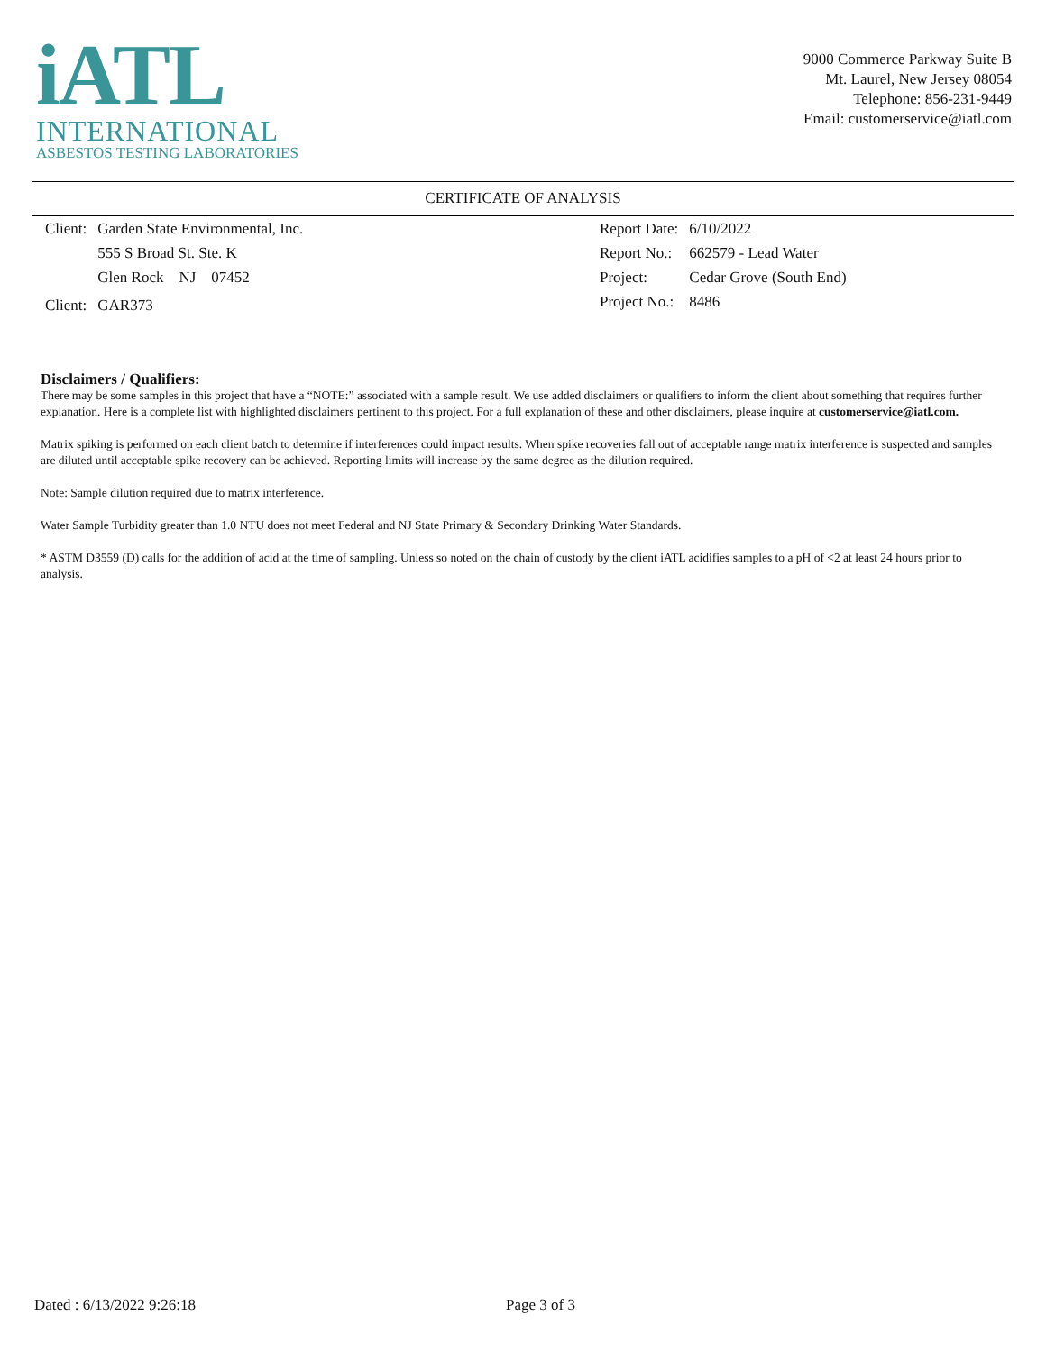iATL
INTERNATIONAL
ASBESTOS TESTING LABORATORIES
9000 Commerce Parkway Suite B
Mt. Laurel, New Jersey 08054
Telephone: 856-231-9449
Email: customerservice@iatl.com
CERTIFICATE OF ANALYSIS
| Client: | Garden State Environmental, Inc. |
| | 555 S Broad St. Ste. K |
| | Glen Rock NJ 07452 |
| Client: | GAR373 |
| Report Date: | 6/10/2022 |
| Report No.: | 662579 - Lead Water |
| Project: | Cedar Grove (South End) |
| Project No.: | 8486 |
Disclaimers / Qualifiers:
There may be some samples in this project that have a “NOTE:” associated with a sample result. We use added disclaimers or qualifiers to inform the client about something that requires further explanation. Here is a complete list with highlighted disclaimers pertinent to this project. For a full explanation of these and other disclaimers, please inquire at customerservice@iatl.com.
Matrix spiking is performed on each client batch to determine if interferences could impact results. When spike recoveries fall out of acceptable range matrix interference is suspected and samples are diluted until acceptable spike recovery can be achieved. Reporting limits will increase by the same degree as the dilution required.
Note: Sample dilution required due to matrix interference.
Water Sample Turbidity greater than 1.0 NTU does not meet Federal and NJ State Primary & Secondary Drinking Water Standards.
* ASTM D3559 (D) calls for the addition of acid at the time of sampling. Unless so noted on the chain of custody by the client iATL acidifies samples to a pH of <2 at least 24 hours prior to analysis.
Dated : 6/13/2022 9:26:18 Page 3 of 3